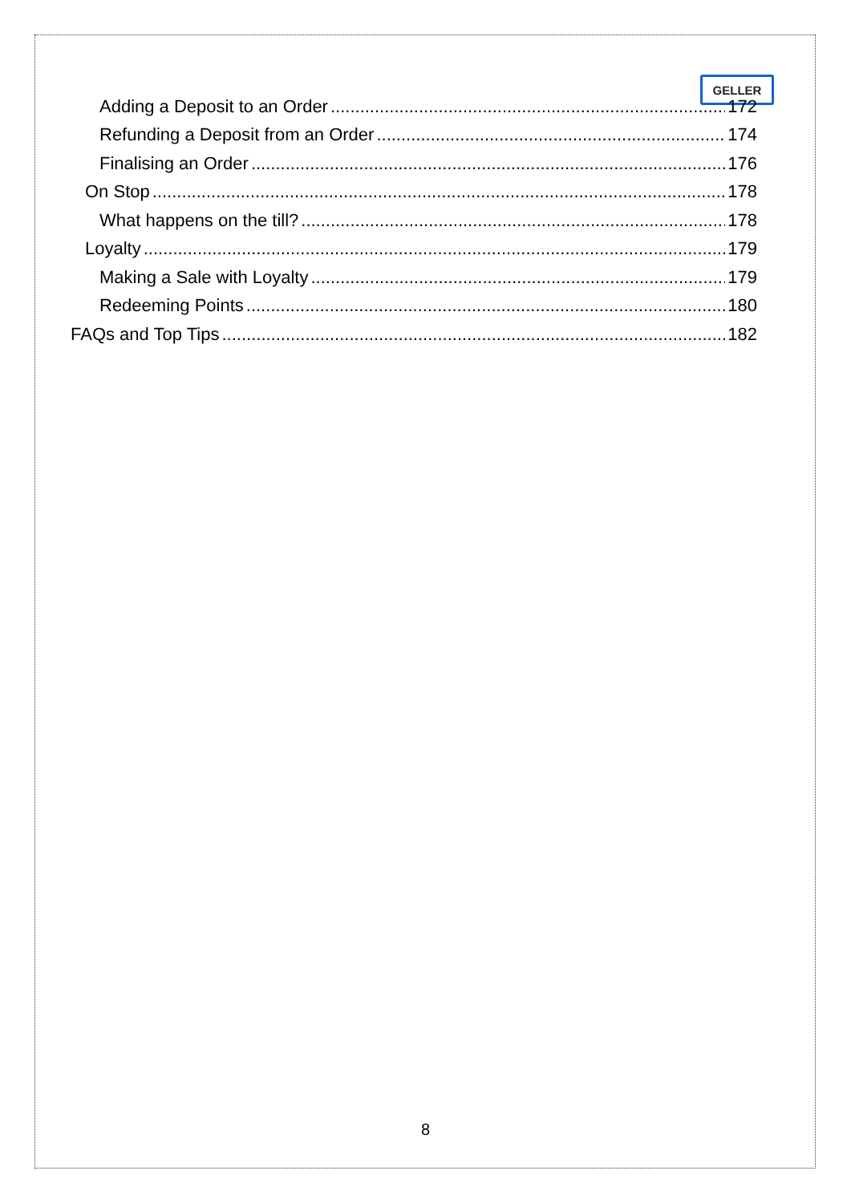GELLER
Adding a Deposit to an Order 172
Refunding a Deposit from an Order 174
Finalising an Order 176
On Stop 178
What happens on the till? 178
Loyalty 179
Making a Sale with Loyalty 179
Redeeming Points 180
FAQs and Top Tips 182
8